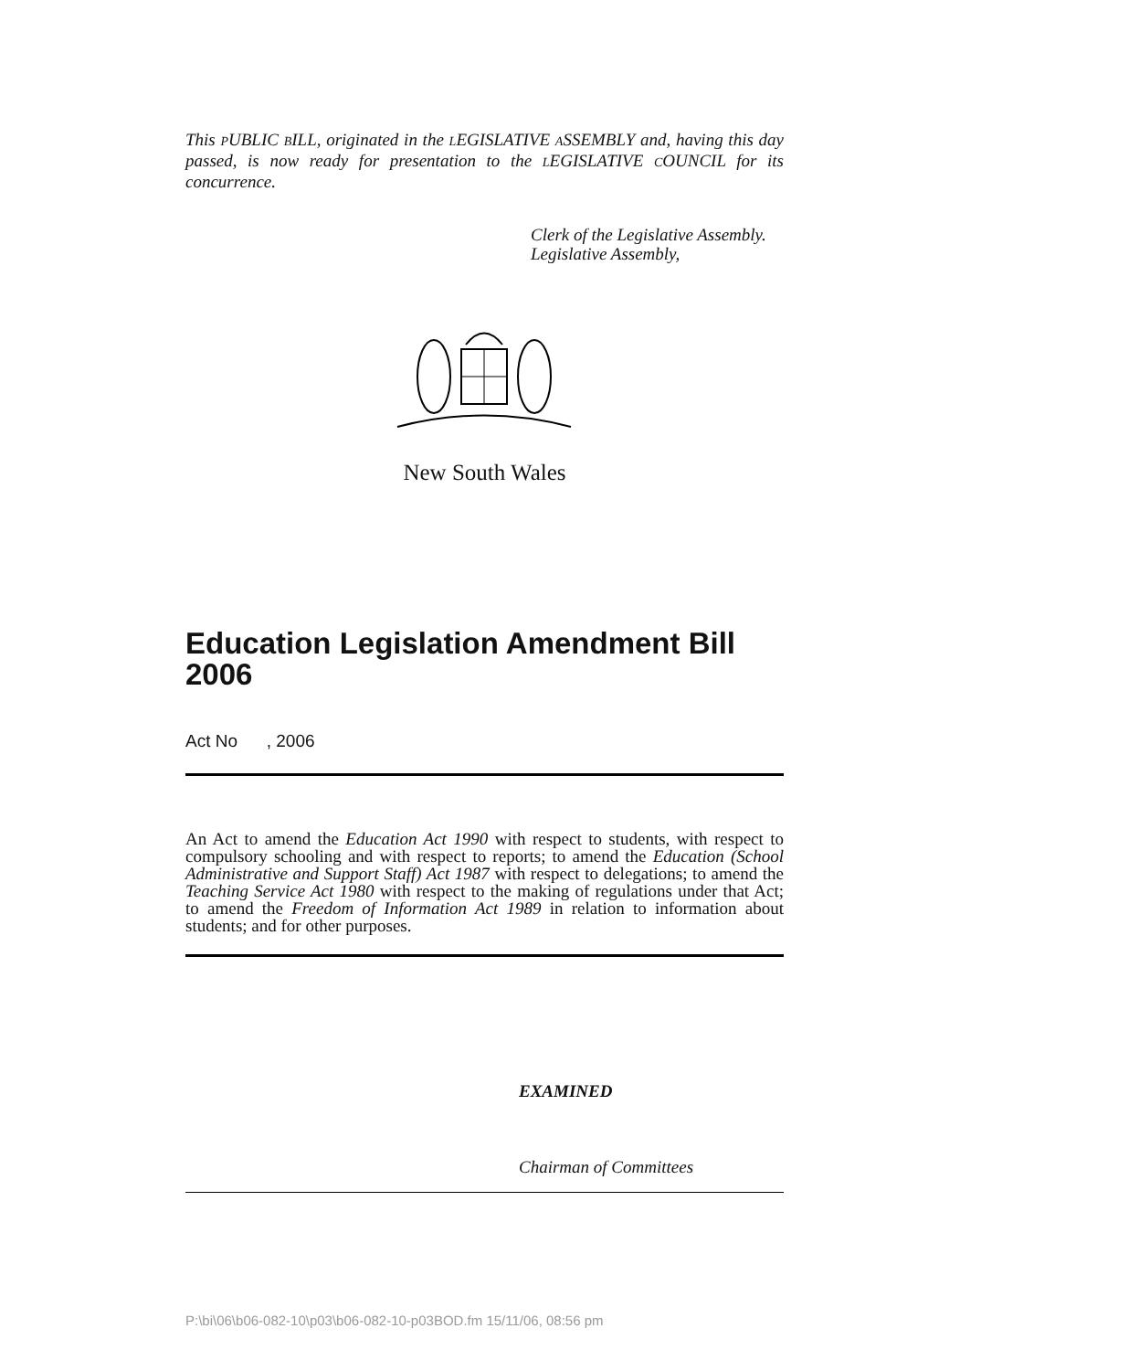This PUBLIC BILL, originated in the LEGISLATIVE ASSEMBLY and, having this day passed, is now ready for presentation to the LEGISLATIVE COUNCIL for its concurrence.
Clerk of the Legislative Assembly.
Legislative Assembly,
New South Wales
Education Legislation Amendment Bill 2006
Act No , 2006
An Act to amend the Education Act 1990 with respect to students, with respect to compulsory schooling and with respect to reports; to amend the Education (School Administrative and Support Staff) Act 1987 with respect to delegations; to amend the Teaching Service Act 1980 with respect to the making of regulations under that Act; to amend the Freedom of Information Act 1989 in relation to information about students; and for other purposes.
EXAMINED
Chairman of Committees
P:\bi\06\b06-082-10\p03\b06-082-10-p03BOD.fm 15/11/06, 08:56 pm